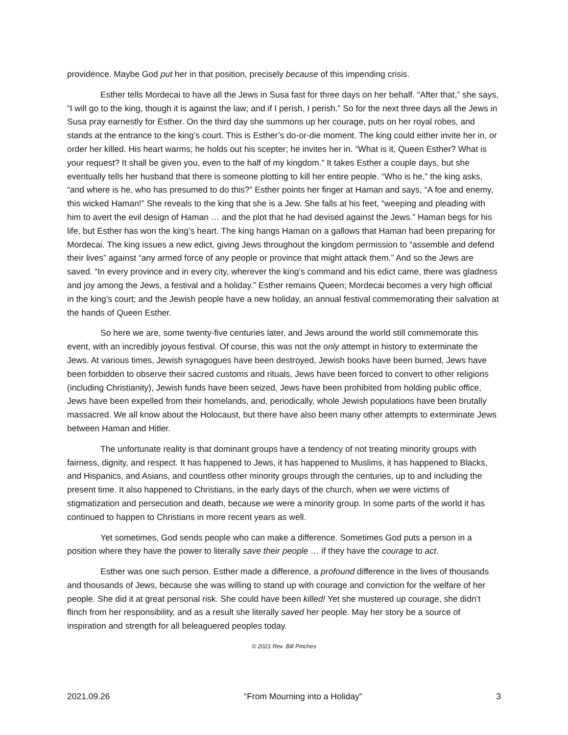providence. Maybe God put her in that position, precisely because of this impending crisis.
Esther tells Mordecai to have all the Jews in Susa fast for three days on her behalf. “After that,” she says, “I will go to the king, though it is against the law; and if I perish, I perish.” So for the next three days all the Jews in Susa pray earnestly for Esther. On the third day she summons up her courage, puts on her royal robes, and stands at the entrance to the king’s court. This is Esther’s do-or-die moment. The king could either invite her in, or order her killed. His heart warms; he holds out his scepter; he invites her in. “What is it, Queen Esther? What is your request? It shall be given you, even to the half of my kingdom.” It takes Esther a couple days, but she eventually tells her husband that there is someone plotting to kill her entire people. “Who is he,” the king asks, “and where is he, who has presumed to do this?” Esther points her finger at Haman and says, “A foe and enemy, this wicked Haman!” She reveals to the king that she is a Jew. She falls at his feet, “weeping and pleading with him to avert the evil design of Haman … and the plot that he had devised against the Jews.” Haman begs for his life, but Esther has won the king’s heart. The king hangs Haman on a gallows that Haman had been preparing for Mordecai. The king issues a new edict, giving Jews throughout the kingdom permission to “assemble and defend their lives” against “any armed force of any people or province that might attack them.” And so the Jews are saved. “In every province and in every city, wherever the king’s command and his edict came, there was gladness and joy among the Jews, a festival and a holiday.” Esther remains Queen; Mordecai becomes a very high official in the king’s court; and the Jewish people have a new holiday, an annual festival commemorating their salvation at the hands of Queen Esther.
So here we are, some twenty-five centuries later, and Jews around the world still commemorate this event, with an incredibly joyous festival. Of course, this was not the only attempt in history to exterminate the Jews. At various times, Jewish synagogues have been destroyed, Jewish books have been burned, Jews have been forbidden to observe their sacred customs and rituals, Jews have been forced to convert to other religions (including Christianity), Jewish funds have been seized, Jews have been prohibited from holding public office, Jews have been expelled from their homelands, and, periodically, whole Jewish populations have been brutally massacred. We all know about the Holocaust, but there have also been many other attempts to exterminate Jews between Haman and Hitler.
The unfortunate reality is that dominant groups have a tendency of not treating minority groups with fairness, dignity, and respect. It has happened to Jews, it has happened to Muslims, it has happened to Blacks, and Hispanics, and Asians, and countless other minority groups through the centuries, up to and including the present time. It also happened to Christians, in the early days of the church, when we were victims of stigmatization and persecution and death, because we were a minority group. In some parts of the world it has continued to happen to Christians in more recent years as well.
Yet sometimes, God sends people who can make a difference. Sometimes God puts a person in a position where they have the power to literally save their people … if they have the courage to act.
Esther was one such person. Esther made a difference, a profound difference in the lives of thousands and thousands of Jews, because she was willing to stand up with courage and conviction for the welfare of her people. She did it at great personal risk. She could have been killed! Yet she mustered up courage, she didn’t flinch from her responsibility, and as a result she literally saved her people. May her story be a source of inspiration and strength for all beleaguered peoples today.
© 2021 Rev. Bill Pinches
2021.09.26 “From Mourning into a Holiday” 3